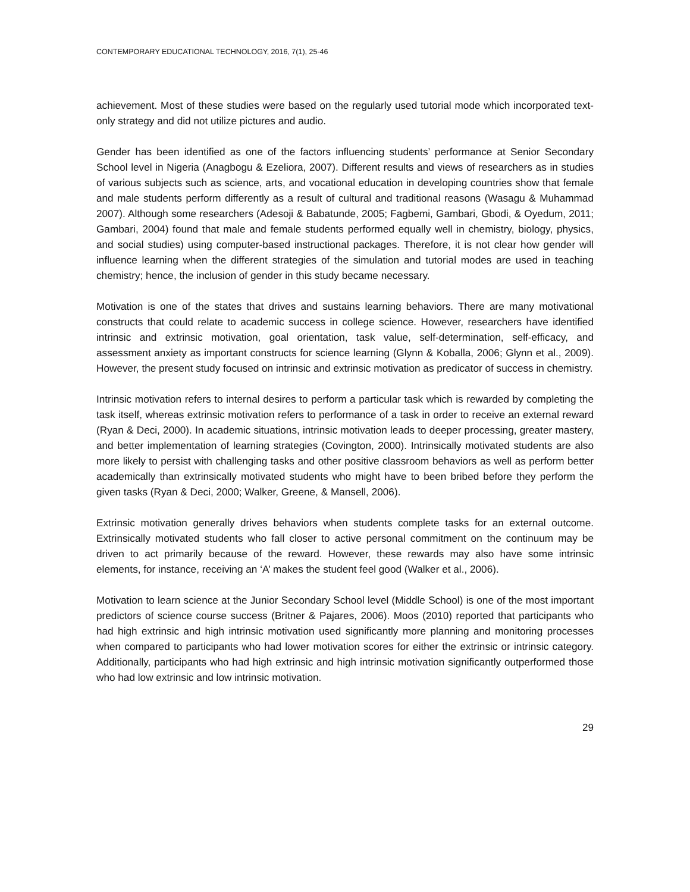CONTEMPORARY EDUCATIONAL TECHNOLOGY, 2016, 7(1), 25-46
achievement. Most of these studies were based on the regularly used tutorial mode which incorporated text-only strategy and did not utilize pictures and audio.
Gender has been identified as one of the factors influencing students’ performance at Senior Secondary School level in Nigeria (Anagbogu & Ezeliora, 2007). Different results and views of researchers as in studies of various subjects such as science, arts, and vocational education in developing countries show that female and male students perform differently as a result of cultural and traditional reasons (Wasagu & Muhammad 2007). Although some researchers (Adesoji & Babatunde, 2005; Fagbemi, Gambari, Gbodi, & Oyedum, 2011; Gambari, 2004) found that male and female students performed equally well in chemistry, biology, physics, and social studies) using computer-based instructional packages. Therefore, it is not clear how gender will influence learning when the different strategies of the simulation and tutorial modes are used in teaching chemistry; hence, the inclusion of gender in this study became necessary.
Motivation is one of the states that drives and sustains learning behaviors. There are many motivational constructs that could relate to academic success in college science. However, researchers have identified intrinsic and extrinsic motivation, goal orientation, task value, self-determination, self-efficacy, and assessment anxiety as important constructs for science learning (Glynn & Koballa, 2006; Glynn et al., 2009). However, the present study focused on intrinsic and extrinsic motivation as predicator of success in chemistry.
Intrinsic motivation refers to internal desires to perform a particular task which is rewarded by completing the task itself, whereas extrinsic motivation refers to performance of a task in order to receive an external reward (Ryan & Deci, 2000). In academic situations, intrinsic motivation leads to deeper processing, greater mastery, and better implementation of learning strategies (Covington, 2000). Intrinsically motivated students are also more likely to persist with challenging tasks and other positive classroom behaviors as well as perform better academically than extrinsically motivated students who might have to been bribed before they perform the given tasks (Ryan & Deci, 2000; Walker, Greene, & Mansell, 2006).
Extrinsic motivation generally drives behaviors when students complete tasks for an external outcome. Extrinsically motivated students who fall closer to active personal commitment on the continuum may be driven to act primarily because of the reward. However, these rewards may also have some intrinsic elements, for instance, receiving an ‘A’ makes the student feel good (Walker et al., 2006).
Motivation to learn science at the Junior Secondary School level (Middle School) is one of the most important predictors of science course success (Britner & Pajares, 2006). Moos (2010) reported that participants who had high extrinsic and high intrinsic motivation used significantly more planning and monitoring processes when compared to participants who had lower motivation scores for either the extrinsic or intrinsic category. Additionally, participants who had high extrinsic and high intrinsic motivation significantly outperformed those who had low extrinsic and low intrinsic motivation.
29